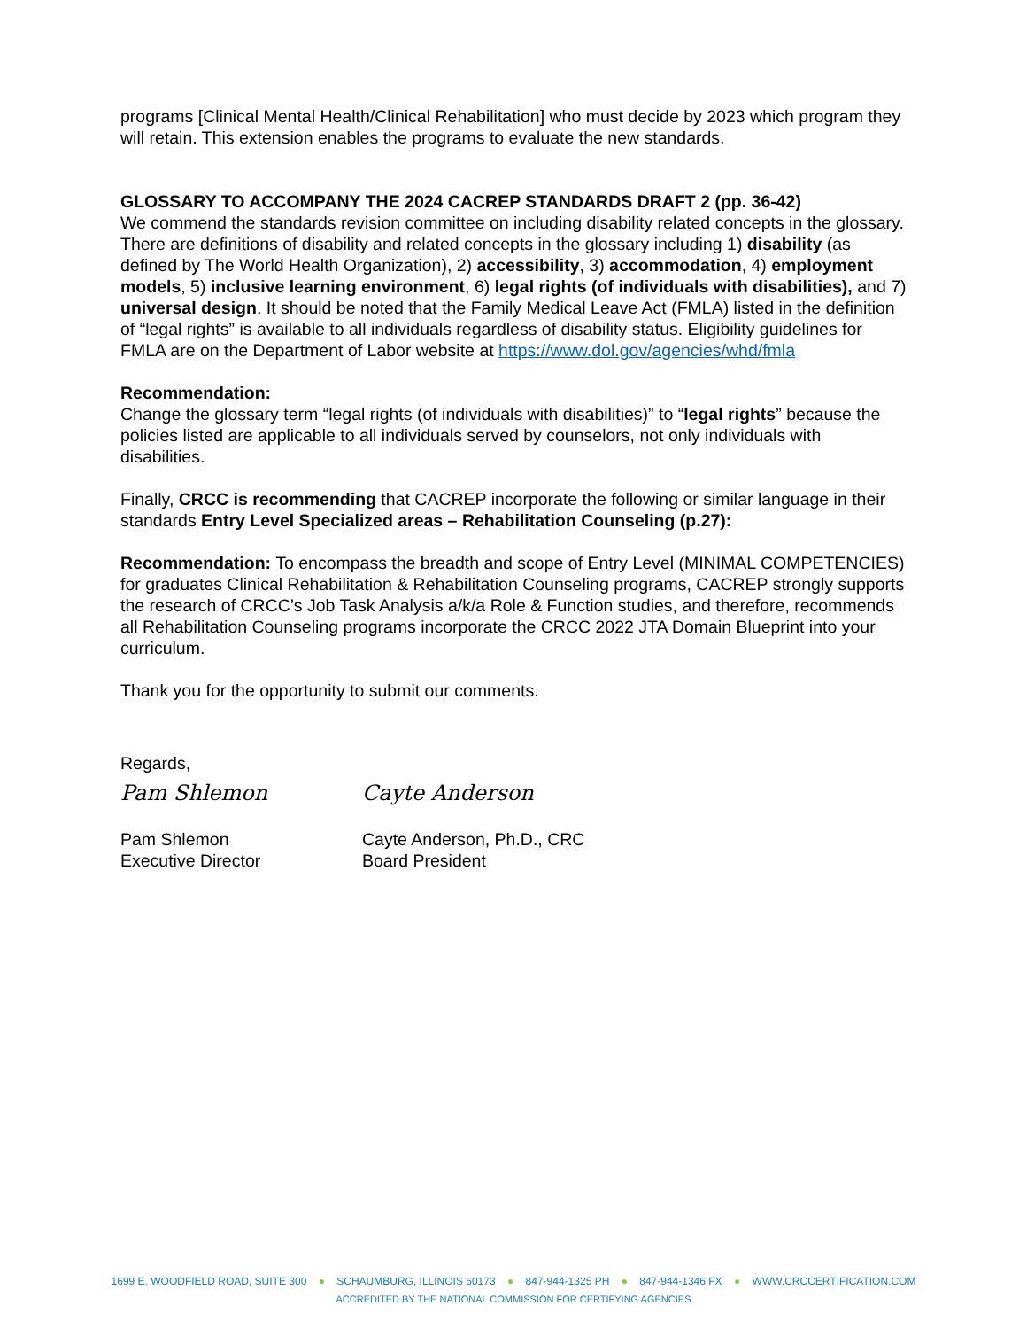programs [Clinical Mental Health/Clinical Rehabilitation] who must decide by 2023 which program they will retain. This extension enables the programs to evaluate the new standards.
GLOSSARY TO ACCOMPANY THE 2024 CACREP STANDARDS DRAFT 2 (pp. 36-42)
We commend the standards revision committee on including disability related concepts in the glossary. There are definitions of disability and related concepts in the glossary including 1) disability (as defined by The World Health Organization), 2) accessibility, 3) accommodation, 4) employment models, 5) inclusive learning environment, 6) legal rights (of individuals with disabilities), and 7) universal design. It should be noted that the Family Medical Leave Act (FMLA) listed in the definition of “legal rights” is available to all individuals regardless of disability status. Eligibility guidelines for FMLA are on the Department of Labor website at https://www.dol.gov/agencies/whd/fmla
Recommendation:
Change the glossary term “legal rights (of individuals with disabilities)” to “legal rights” because the policies listed are applicable to all individuals served by counselors, not only individuals with disabilities.
Finally, CRCC is recommending that CACREP incorporate the following or similar language in their standards Entry Level Specialized areas – Rehabilitation Counseling (p.27):
Recommendation: To encompass the breadth and scope of Entry Level (MINIMAL COMPETENCIES) for graduates Clinical Rehabilitation & Rehabilitation Counseling programs, CACREP strongly supports the research of CRCC’s Job Task Analysis a/k/a Role & Function studies, and therefore, recommends all Rehabilitation Counseling programs incorporate the CRCC 2022 JTA Domain Blueprint into your curriculum.
Thank you for the opportunity to submit our comments.
Regards,
Pam Shlemon Cayte Anderson
Pam Shlemon
Executive Director
Cayte Anderson, Ph.D., CRC
Board President
1699 E. WOODFIELD ROAD, SUITE 300 ● SCHAUMBURG, ILLINOIS 60173 ● 847-944-1325 PH ● 847-944-1346 FX ● WWW.CRCCERTIFICATION.COM
ACCREDITED BY THE NATIONAL COMMISSION FOR CERTIFYING AGENCIES